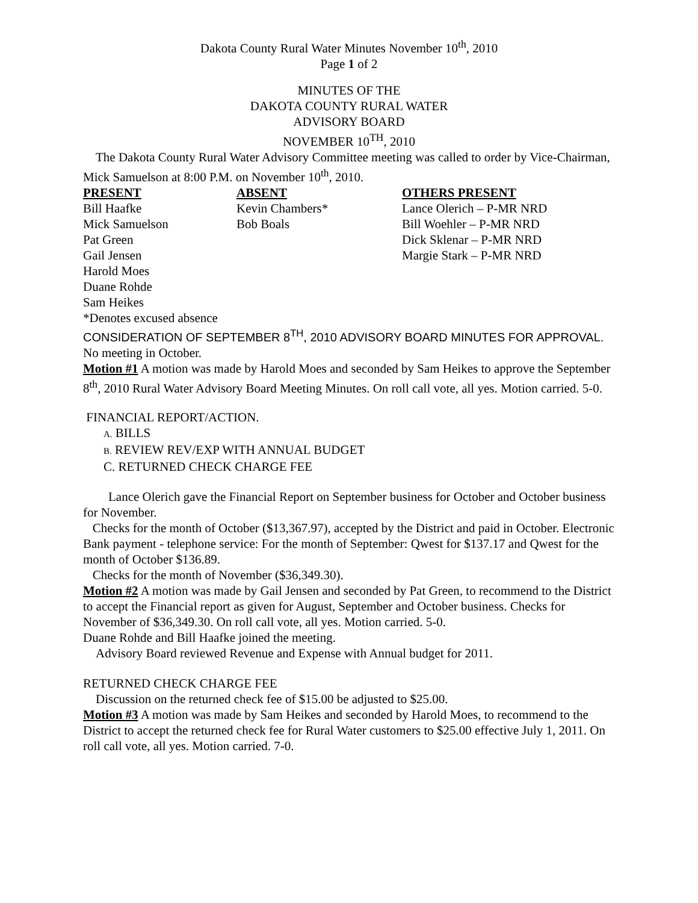Dakota County Rural Water Minutes November 10<sup>th</sup>, 2010
Page 1 of 2
MINUTES OF THE
DAKOTA COUNTY RURAL WATER
ADVISORY BOARD
NOVEMBER 10<sup>TH</sup>, 2010
The Dakota County Rural Water Advisory Committee meeting was called to order by Vice-Chairman, Mick Samuelson at 8:00 P.M. on November 10<sup>th</sup>, 2010.
| PRESENT | ABSENT | OTHERS PRESENT |
| --- | --- | --- |
| Bill Haafke | Kevin Chambers* | Lance Olerich – P-MR NRD |
| Mick Samuelson | Bob Boals | Bill Woehler – P-MR NRD |
| Pat Green | | Dick Sklenar – P-MR NRD |
| Gail Jensen | | Margie Stark – P-MR NRD |
| Harold Moes | | |
| Duane Rohde | | |
| Sam Heikes | | |
*Denotes excused absence
CONSIDERATION OF SEPTEMBER 8<sup>TH</sup>, 2010 ADVISORY BOARD MINUTES FOR APPROVAL.
No meeting in October.
Motion #1 A motion was made by Harold Moes and seconded by Sam Heikes to approve the September 8<sup>th</sup>, 2010 Rural Water Advisory Board Meeting Minutes. On roll call vote, all yes. Motion carried. 5-0.
FINANCIAL REPORT/ACTION.
A. BILLS
B. REVIEW REV/EXP WITH ANNUAL BUDGET
C. RETURNED CHECK CHARGE FEE
Lance Olerich gave the Financial Report on September business for October and October business for November.
Checks for the month of October ($13,367.97), accepted by the District and paid in October. Electronic Bank payment - telephone service: For the month of September: Qwest for $137.17 and Qwest for the month of October $136.89.
Checks for the month of November ($36,349.30).
Motion #2 A motion was made by Gail Jensen and seconded by Pat Green, to recommend to the District to accept the Financial report as given for August, September and October business. Checks for November of $36,349.30. On roll call vote, all yes. Motion carried. 5-0.
Duane Rohde and Bill Haafke joined the meeting.
Advisory Board reviewed Revenue and Expense with Annual budget for 2011.
RETURNED CHECK CHARGE FEE
Discussion on the returned check fee of $15.00 be adjusted to $25.00.
Motion #3 A motion was made by Sam Heikes and seconded by Harold Moes, to recommend to the District to accept the returned check fee for Rural Water customers to $25.00 effective July 1, 2011. On roll call vote, all yes. Motion carried. 7-0.